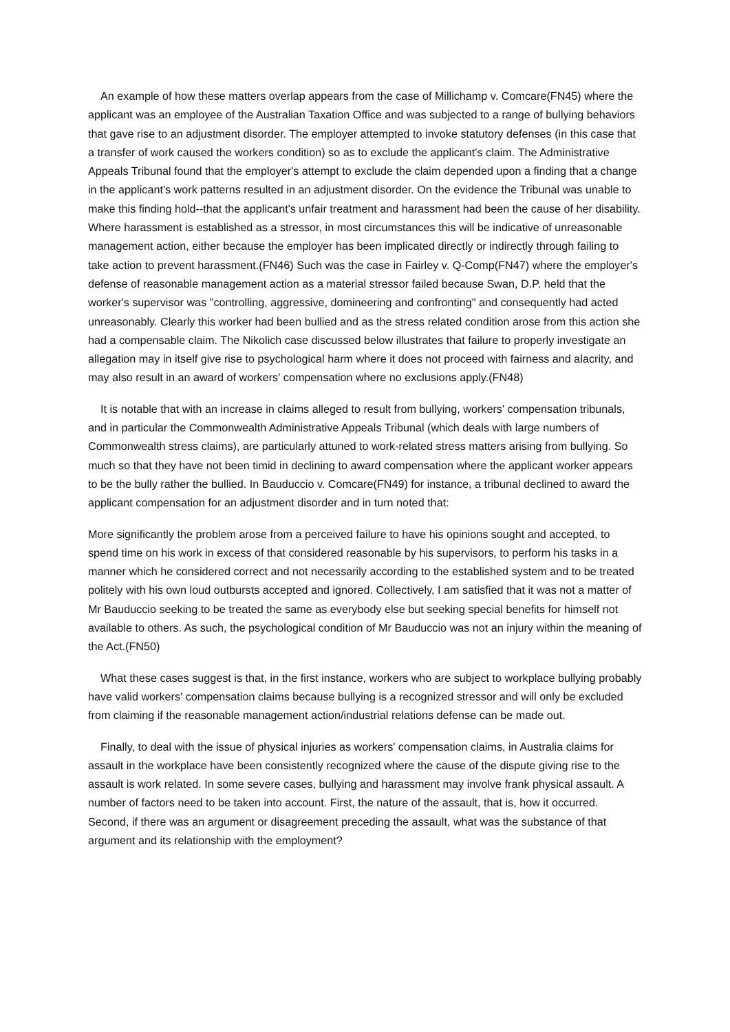An example of how these matters overlap appears from the case of Millichamp v. Comcare(FN45) where the applicant was an employee of the Australian Taxation Office and was subjected to a range of bullying behaviors that gave rise to an adjustment disorder. The employer attempted to invoke statutory defenses (in this case that a transfer of work caused the workers condition) so as to exclude the applicant's claim. The Administrative Appeals Tribunal found that the employer's attempt to exclude the claim depended upon a finding that a change in the applicant's work patterns resulted in an adjustment disorder. On the evidence the Tribunal was unable to make this finding hold--that the applicant's unfair treatment and harassment had been the cause of her disability. Where harassment is established as a stressor, in most circumstances this will be indicative of unreasonable management action, either because the employer has been implicated directly or indirectly through failing to take action to prevent harassment.(FN46) Such was the case in Fairley v. Q-Comp(FN47) where the employer's defense of reasonable management action as a material stressor failed because Swan, D.P. held that the worker's supervisor was "controlling, aggressive, domineering and confronting" and consequently had acted unreasonably. Clearly this worker had been bullied and as the stress related condition arose from this action she had a compensable claim. The Nikolich case discussed below illustrates that failure to properly investigate an allegation may in itself give rise to psychological harm where it does not proceed with fairness and alacrity, and may also result in an award of workers' compensation where no exclusions apply.(FN48)
It is notable that with an increase in claims alleged to result from bullying, workers' compensation tribunals, and in particular the Commonwealth Administrative Appeals Tribunal (which deals with large numbers of Commonwealth stress claims), are particularly attuned to work-related stress matters arising from bullying. So much so that they have not been timid in declining to award compensation where the applicant worker appears to be the bully rather the bullied. In Bauduccio v. Comcare(FN49) for instance, a tribunal declined to award the applicant compensation for an adjustment disorder and in turn noted that:
More significantly the problem arose from a perceived failure to have his opinions sought and accepted, to spend time on his work in excess of that considered reasonable by his supervisors, to perform his tasks in a manner which he considered correct and not necessarily according to the established system and to be treated politely with his own loud outbursts accepted and ignored. Collectively, I am satisfied that it was not a matter of Mr Bauduccio seeking to be treated the same as everybody else but seeking special benefits for himself not available to others. As such, the psychological condition of Mr Bauduccio was not an injury within the meaning of the Act.(FN50)
What these cases suggest is that, in the first instance, workers who are subject to workplace bullying probably have valid workers' compensation claims because bullying is a recognized stressor and will only be excluded from claiming if the reasonable management action/industrial relations defense can be made out.
Finally, to deal with the issue of physical injuries as workers' compensation claims, in Australia claims for assault in the workplace have been consistently recognized where the cause of the dispute giving rise to the assault is work related. In some severe cases, bullying and harassment may involve frank physical assault. A number of factors need to be taken into account. First, the nature of the assault, that is, how it occurred. Second, if there was an argument or disagreement preceding the assault, what was the substance of that argument and its relationship with the employment?